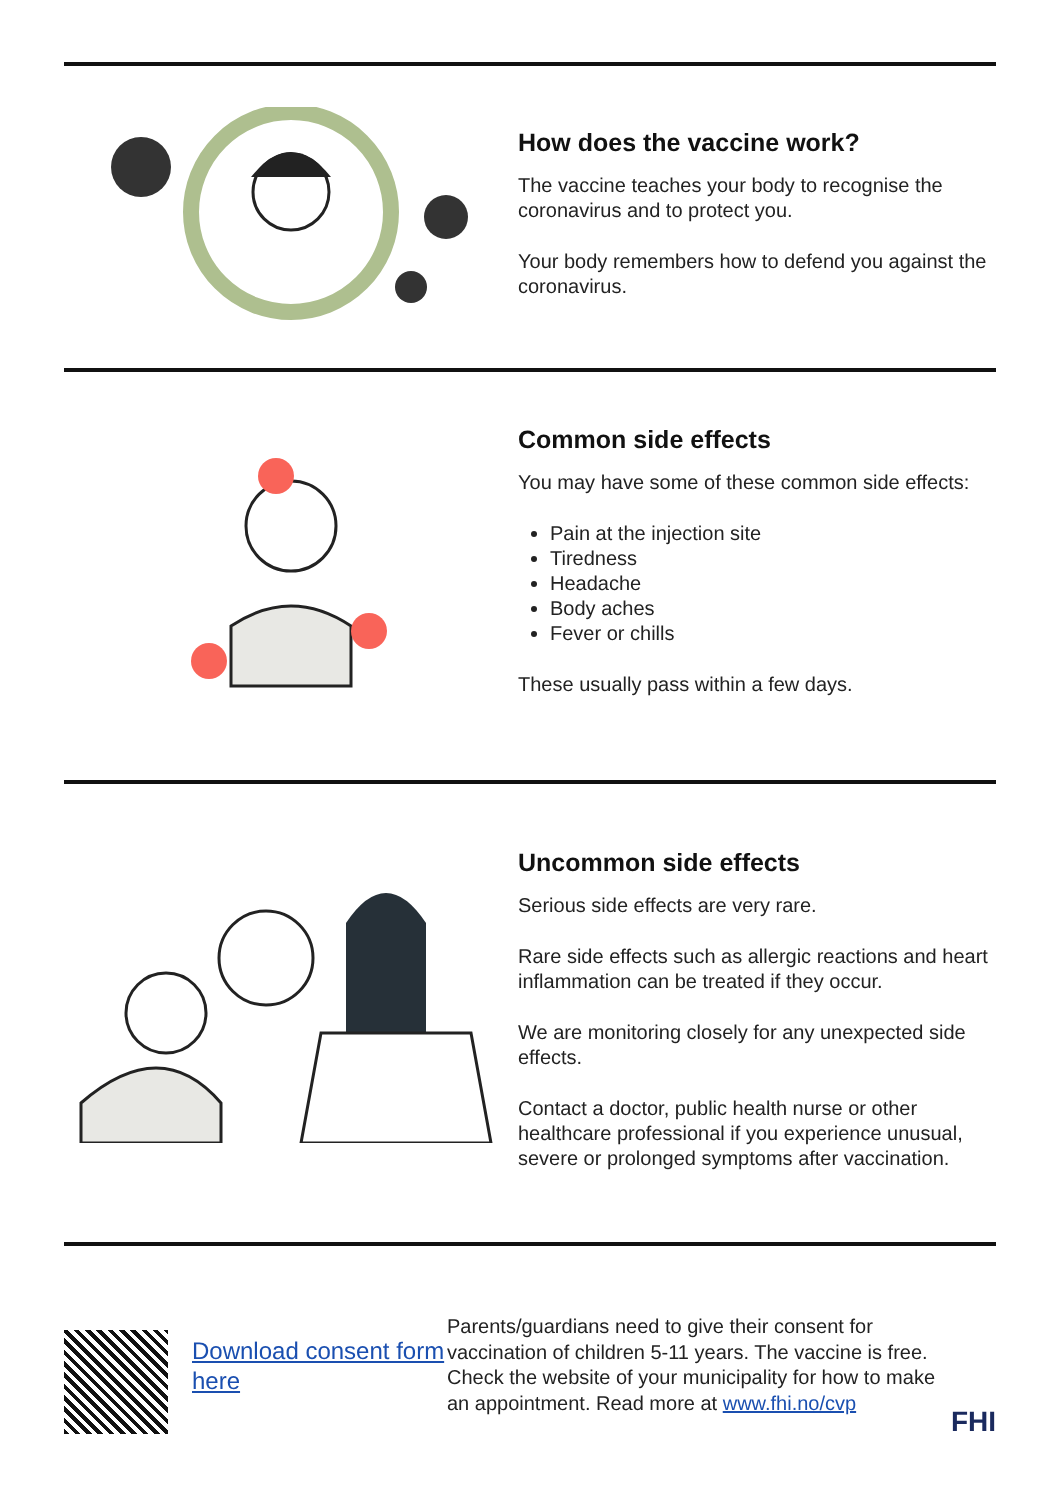How does the vaccine work?
The vaccine teaches your body to recognise the coronavirus and to protect you.
Your body remembers how to defend you against the coronavirus.
Common side effects
You may have some of these common side effects:
Pain at the injection site
Tiredness
Headache
Body aches
Fever or chills
These usually pass within a few days.
Uncommon side effects
Serious side effects are very rare.
Rare side effects such as allergic reactions and heart inflammation can be treated if they occur.
We are monitoring closely for any unexpected side effects.
Contact a doctor, public health nurse or other healthcare professional if you experience unusual, severe or prolonged symptoms after vaccination.
Download consent form here
Parents/guardians need to give their consent for vaccination of children 5-11 years. The vaccine is free. Check the website of your municipality for how to make an appointment. Read more at www.fhi.no/cvp
FHI